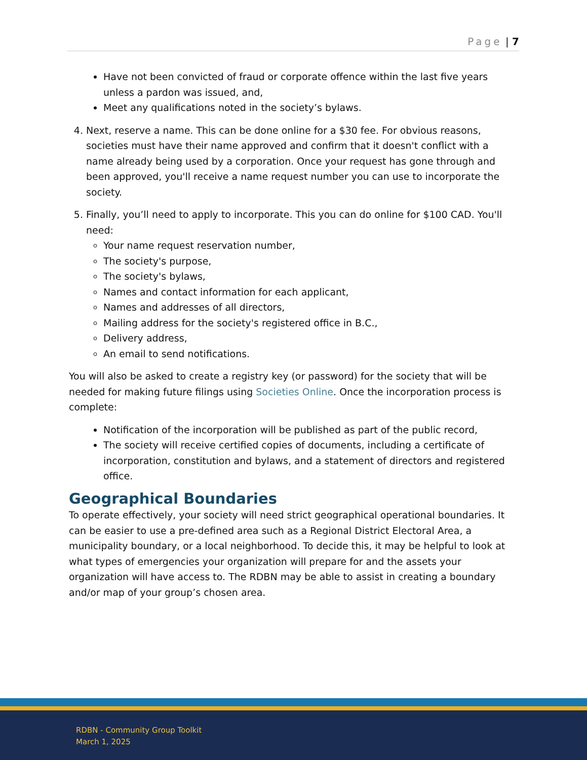Page | 7
Have not been convicted of fraud or corporate offence within the last five years unless a pardon was issued, and,
Meet any qualifications noted in the society’s bylaws.
4. Next, reserve a name. This can be done online for a $30 fee. For obvious reasons, societies must have their name approved and confirm that it doesn't conflict with a name already being used by a corporation. Once your request has gone through and been approved, you'll receive a name request number you can use to incorporate the society.
5. Finally, you’ll need to apply to incorporate. This you can do online for $100 CAD. You'll need:
Your name request reservation number,
The society's purpose,
The society's bylaws,
Names and contact information for each applicant,
Names and addresses of all directors,
Mailing address for the society's registered office in B.C.,
Delivery address,
An email to send notifications.
You will also be asked to create a registry key (or password) for the society that will be needed for making future filings using Societies Online. Once the incorporation process is complete:
Notification of the incorporation will be published as part of the public record,
The society will receive certified copies of documents, including a certificate of incorporation, constitution and bylaws, and a statement of directors and registered office.
Geographical Boundaries
To operate effectively, your society will need strict geographical operational boundaries. It can be easier to use a pre-defined area such as a Regional District Electoral Area, a municipality boundary, or a local neighborhood. To decide this, it may be helpful to look at what types of emergencies your organization will prepare for and the assets your organization will have access to. The RDBN may be able to assist in creating a boundary and/or map of your group’s chosen area.
RDBN - Community Group Toolkit
March 1, 2025